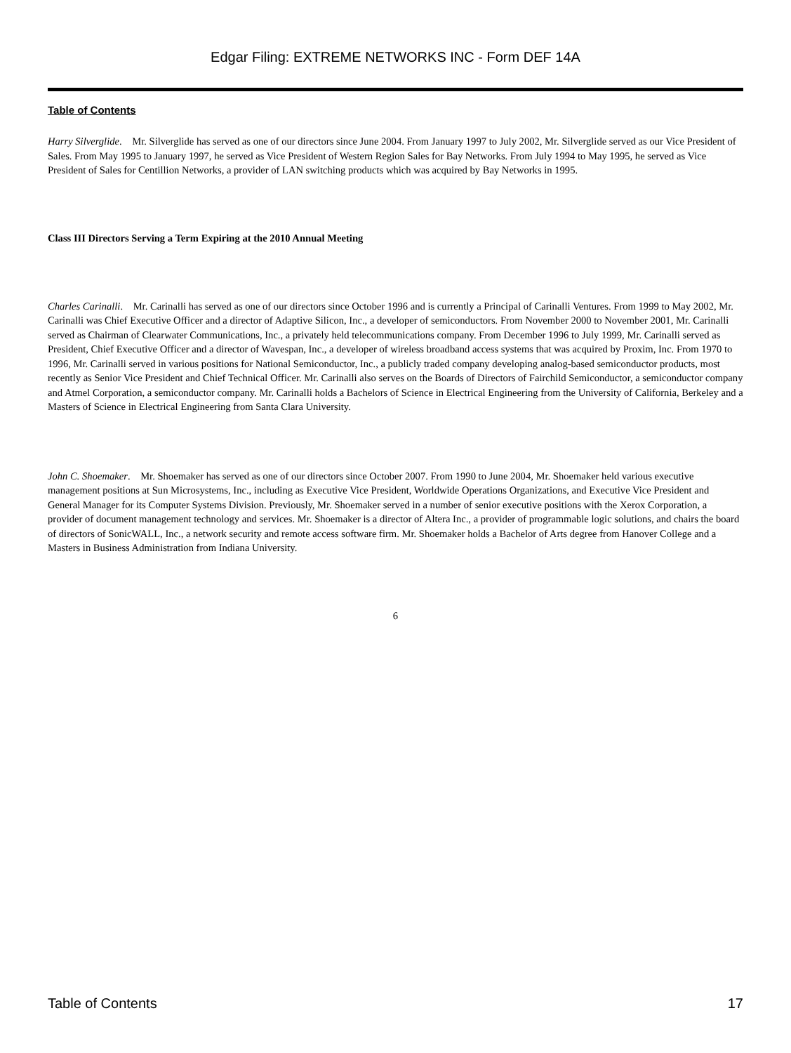Edgar Filing: EXTREME NETWORKS INC - Form DEF 14A
Table of Contents
Harry Silverglide. Mr. Silverglide has served as one of our directors since June 2004. From January 1997 to July 2002, Mr. Silverglide served as our Vice President of Sales. From May 1995 to January 1997, he served as Vice President of Western Region Sales for Bay Networks. From July 1994 to May 1995, he served as Vice President of Sales for Centillion Networks, a provider of LAN switching products which was acquired by Bay Networks in 1995.
Class III Directors Serving a Term Expiring at the 2010 Annual Meeting
Charles Carinalli. Mr. Carinalli has served as one of our directors since October 1996 and is currently a Principal of Carinalli Ventures. From 1999 to May 2002, Mr. Carinalli was Chief Executive Officer and a director of Adaptive Silicon, Inc., a developer of semiconductors. From November 2000 to November 2001, Mr. Carinalli served as Chairman of Clearwater Communications, Inc., a privately held telecommunications company. From December 1996 to July 1999, Mr. Carinalli served as President, Chief Executive Officer and a director of Wavespan, Inc., a developer of wireless broadband access systems that was acquired by Proxim, Inc. From 1970 to 1996, Mr. Carinalli served in various positions for National Semiconductor, Inc., a publicly traded company developing analog-based semiconductor products, most recently as Senior Vice President and Chief Technical Officer. Mr. Carinalli also serves on the Boards of Directors of Fairchild Semiconductor, a semiconductor company and Atmel Corporation, a semiconductor company. Mr. Carinalli holds a Bachelors of Science in Electrical Engineering from the University of California, Berkeley and a Masters of Science in Electrical Engineering from Santa Clara University.
John C. Shoemaker. Mr. Shoemaker has served as one of our directors since October 2007. From 1990 to June 2004, Mr. Shoemaker held various executive management positions at Sun Microsystems, Inc., including as Executive Vice President, Worldwide Operations Organizations, and Executive Vice President and General Manager for its Computer Systems Division. Previously, Mr. Shoemaker served in a number of senior executive positions with the Xerox Corporation, a provider of document management technology and services. Mr. Shoemaker is a director of Altera Inc., a provider of programmable logic solutions, and chairs the board of directors of SonicWALL, Inc., a network security and remote access software firm. Mr. Shoemaker holds a Bachelor of Arts degree from Hanover College and a Masters in Business Administration from Indiana University.
6
Table of Contents 17